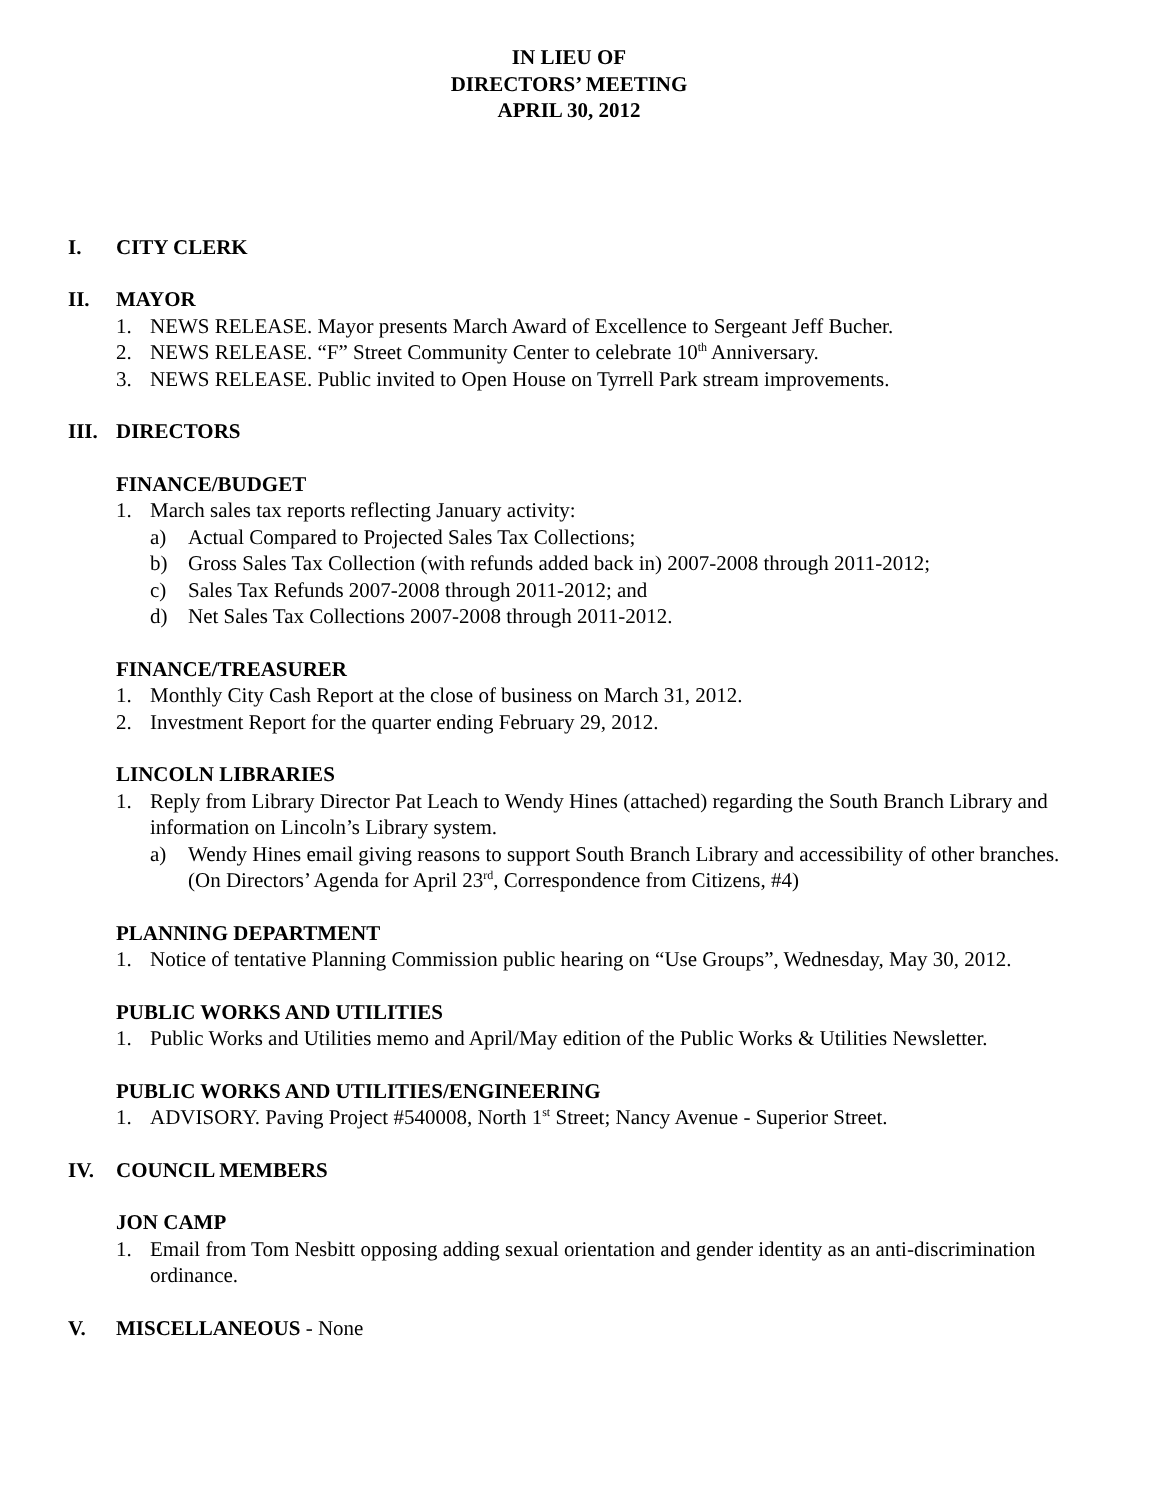IN LIEU OF
DIRECTORS’ MEETING
APRIL 30, 2012
I. CITY CLERK
II. MAYOR
1. NEWS RELEASE. Mayor presents March Award of Excellence to Sergeant Jeff Bucher.
2. NEWS RELEASE. “F” Street Community Center to celebrate 10<sup>th</sup> Anniversary.
3. NEWS RELEASE. Public invited to Open House on Tyrrell Park stream improvements.
III. DIRECTORS
FINANCE/BUDGET
1. March sales tax reports reflecting January activity:
a) Actual Compared to Projected Sales Tax Collections;
b) Gross Sales Tax Collection (with refunds added back in) 2007-2008 through 2011-2012;
c) Sales Tax Refunds 2007-2008 through 2011-2012; and
d) Net Sales Tax Collections 2007-2008 through 2011-2012.
FINANCE/TREASURER
1. Monthly City Cash Report at the close of business on March 31, 2012.
2. Investment Report for the quarter ending February 29, 2012.
LINCOLN LIBRARIES
1. Reply from Library Director Pat Leach to Wendy Hines (attached) regarding the South Branch Library and information on Lincoln’s Library system.
a) Wendy Hines email giving reasons to support South Branch Library and accessibility of other branches. (On Directors’ Agenda for April 23<sup>rd</sup>, Correspondence from Citizens, #4)
PLANNING DEPARTMENT
1. Notice of tentative Planning Commission public hearing on “Use Groups”, Wednesday, May 30, 2012.
PUBLIC WORKS AND UTILITIES
1. Public Works and Utilities memo and April/May edition of the Public Works & Utilities Newsletter.
PUBLIC WORKS AND UTILITIES/ENGINEERING
1. ADVISORY. Paving Project #540008, North 1<sup>st</sup> Street; Nancy Avenue - Superior Street.
IV. COUNCIL MEMBERS
JON CAMP
1. Email from Tom Nesbitt opposing adding sexual orientation and gender identity as an anti-discrimination ordinance.
V. MISCELLANEOUS - None